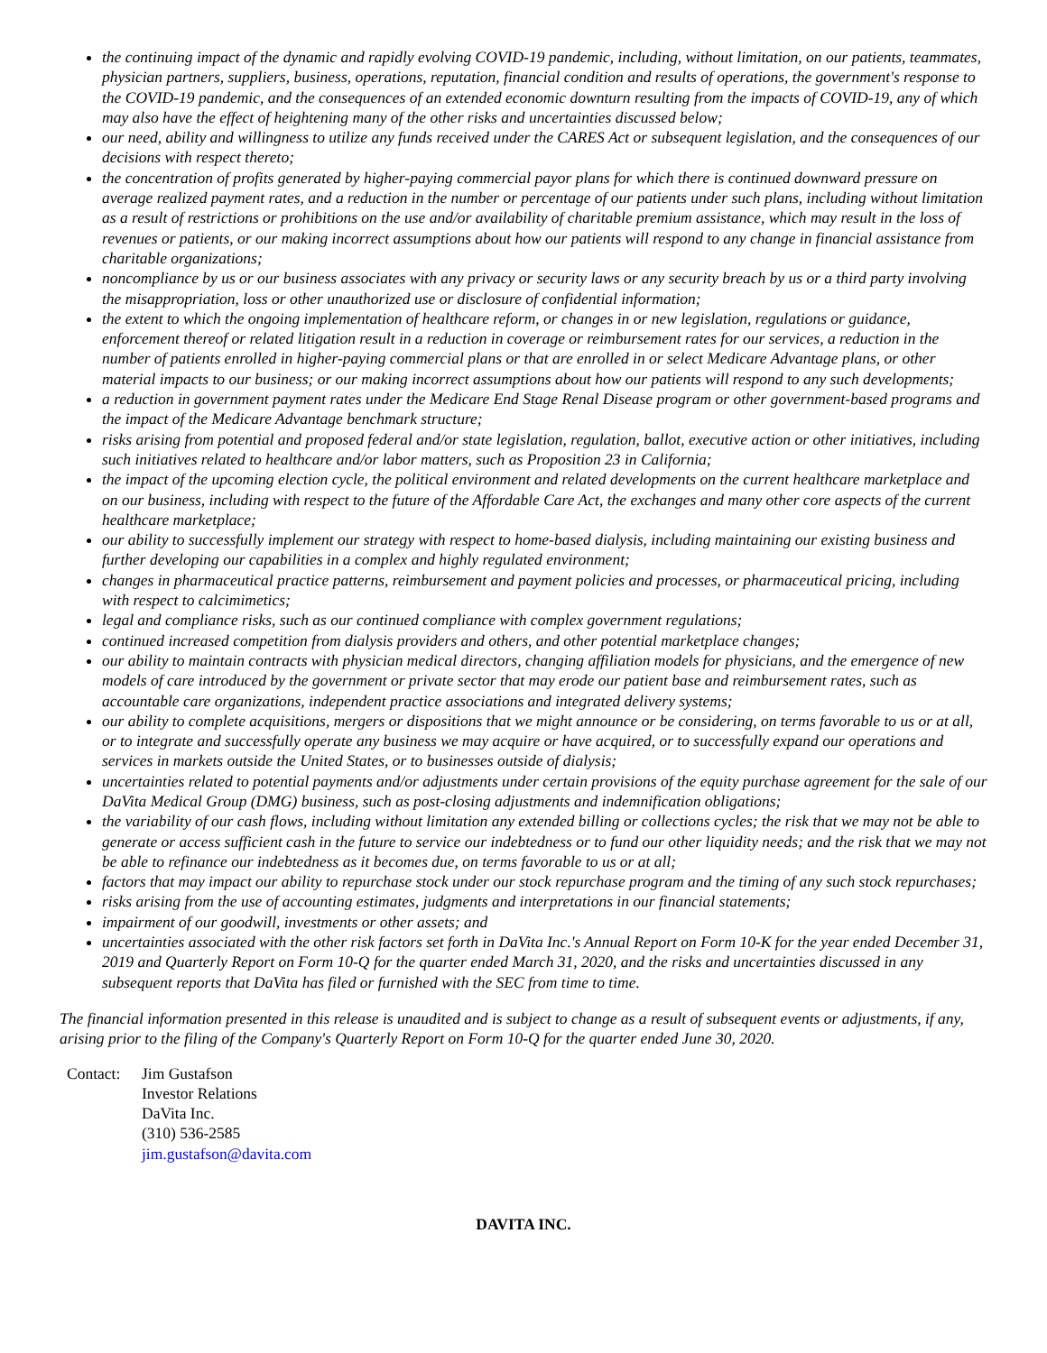the continuing impact of the dynamic and rapidly evolving COVID-19 pandemic, including, without limitation, on our patients, teammates, physician partners, suppliers, business, operations, reputation, financial condition and results of operations, the government's response to the COVID-19 pandemic, and the consequences of an extended economic downturn resulting from the impacts of COVID-19, any of which may also have the effect of heightening many of the other risks and uncertainties discussed below;
our need, ability and willingness to utilize any funds received under the CARES Act or subsequent legislation, and the consequences of our decisions with respect thereto;
the concentration of profits generated by higher-paying commercial payor plans for which there is continued downward pressure on average realized payment rates, and a reduction in the number or percentage of our patients under such plans, including without limitation as a result of restrictions or prohibitions on the use and/or availability of charitable premium assistance, which may result in the loss of revenues or patients, or our making incorrect assumptions about how our patients will respond to any change in financial assistance from charitable organizations;
noncompliance by us or our business associates with any privacy or security laws or any security breach by us or a third party involving the misappropriation, loss or other unauthorized use or disclosure of confidential information;
the extent to which the ongoing implementation of healthcare reform, or changes in or new legislation, regulations or guidance, enforcement thereof or related litigation result in a reduction in coverage or reimbursement rates for our services, a reduction in the number of patients enrolled in higher-paying commercial plans or that are enrolled in or select Medicare Advantage plans, or other material impacts to our business; or our making incorrect assumptions about how our patients will respond to any such developments;
a reduction in government payment rates under the Medicare End Stage Renal Disease program or other government-based programs and the impact of the Medicare Advantage benchmark structure;
risks arising from potential and proposed federal and/or state legislation, regulation, ballot, executive action or other initiatives, including such initiatives related to healthcare and/or labor matters, such as Proposition 23 in California;
the impact of the upcoming election cycle, the political environment and related developments on the current healthcare marketplace and on our business, including with respect to the future of the Affordable Care Act, the exchanges and many other core aspects of the current healthcare marketplace;
our ability to successfully implement our strategy with respect to home-based dialysis, including maintaining our existing business and further developing our capabilities in a complex and highly regulated environment;
changes in pharmaceutical practice patterns, reimbursement and payment policies and processes, or pharmaceutical pricing, including with respect to calcimimetics;
legal and compliance risks, such as our continued compliance with complex government regulations;
continued increased competition from dialysis providers and others, and other potential marketplace changes;
our ability to maintain contracts with physician medical directors, changing affiliation models for physicians, and the emergence of new models of care introduced by the government or private sector that may erode our patient base and reimbursement rates, such as accountable care organizations, independent practice associations and integrated delivery systems;
our ability to complete acquisitions, mergers or dispositions that we might announce or be considering, on terms favorable to us or at all, or to integrate and successfully operate any business we may acquire or have acquired, or to successfully expand our operations and services in markets outside the United States, or to businesses outside of dialysis;
uncertainties related to potential payments and/or adjustments under certain provisions of the equity purchase agreement for the sale of our DaVita Medical Group (DMG) business, such as post-closing adjustments and indemnification obligations;
the variability of our cash flows, including without limitation any extended billing or collections cycles; the risk that we may not be able to generate or access sufficient cash in the future to service our indebtedness or to fund our other liquidity needs; and the risk that we may not be able to refinance our indebtedness as it becomes due, on terms favorable to us or at all;
factors that may impact our ability to repurchase stock under our stock repurchase program and the timing of any such stock repurchases;
risks arising from the use of accounting estimates, judgments and interpretations in our financial statements;
impairment of our goodwill, investments or other assets; and
uncertainties associated with the other risk factors set forth in DaVita Inc.'s Annual Report on Form 10-K for the year ended December 31, 2019 and Quarterly Report on Form 10-Q for the quarter ended March 31, 2020, and the risks and uncertainties discussed in any subsequent reports that DaVita has filed or furnished with the SEC from time to time.
The financial information presented in this release is unaudited and is subject to change as a result of subsequent events or adjustments, if any, arising prior to the filing of the Company's Quarterly Report on Form 10-Q for the quarter ended June 30, 2020.
| Contact: | Jim Gustafson Investor Relations DaVita Inc. (310) 536-2585 jim.gustafson@davita.com |
DAVITA INC.